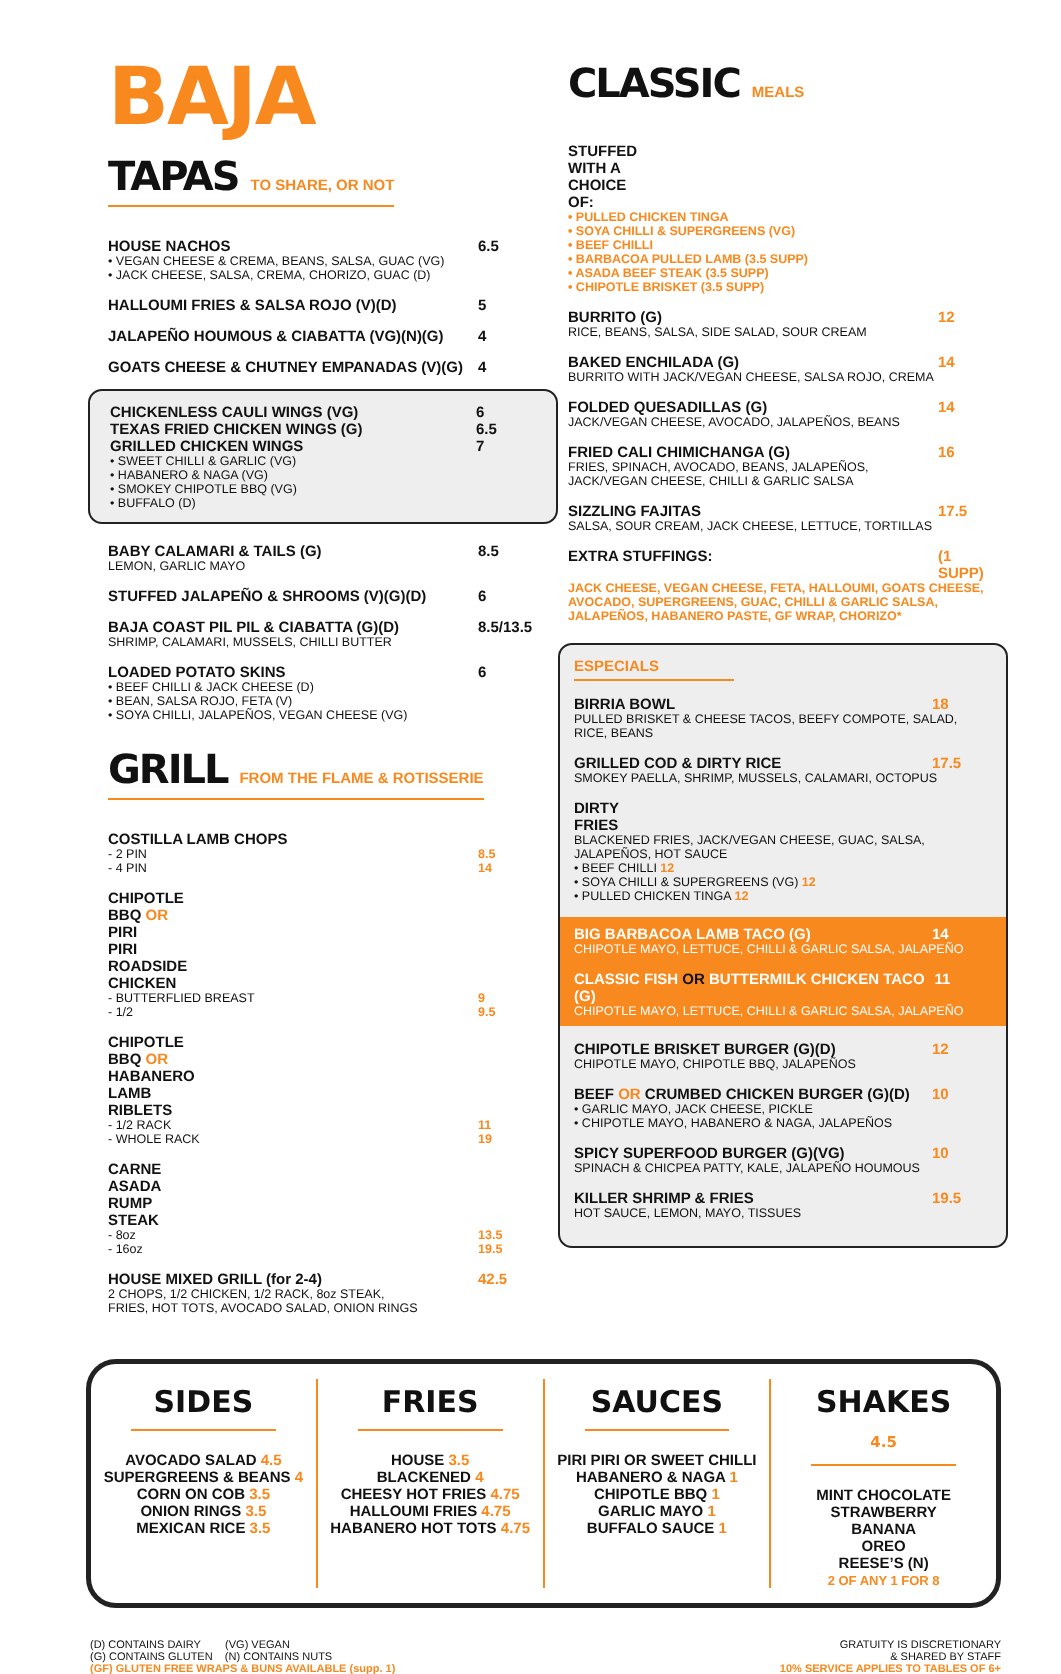BAJA
TAPAS TO SHARE, OR NOT
HOUSE NACHOS 6.5
• VEGAN CHEESE & CREMA, BEANS, SALSA, GUAC (VG)
• JACK CHEESE, SALSA, CREMA, CHORIZO, GUAC (D)
HALLOUMI FRIES & SALSA ROJO (V)(D) 5
JALAPEÑO HOUMOUS & CIABATTA (VG)(N)(G) 4
GOATS CHEESE & CHUTNEY EMPANADAS (V)(G) 4
CHICKENLESS CAULI WINGS (VG) 6
TEXAS FRIED CHICKEN WINGS (G) 6.5
GRILLED CHICKEN WINGS 7
• SWEET CHILLI & GARLIC (VG)
• HABANERO & NAGA (VG)
• SMOKEY CHIPOTLE BBQ (VG)
• BUFFALO (D)
BABY CALAMARI & TAILS (G) 8.5
LEMON, GARLIC MAYO
STUFFED JALAPEÑO & SHROOMS (V)(G)(D) 6
BAJA COAST PIL PIL & CIABATTA (G)(D) 8.5/13.5
SHRIMP, CALAMARI, MUSSELS, CHILLI BUTTER
LOADED POTATO SKINS 6
• BEEF CHILLI & JACK CHEESE (D)
• BEAN, SALSA ROJO, FETA (V)
• SOYA CHILLI, JALAPEÑOS, VEGAN CHEESE (VG)
GRILL FROM THE FLAME & ROTISSERIE
COSTILLA LAMB CHOPS
- 2 PIN
- 4 PIN 8.5
14
CHIPOTLE BBQ OR PIRI PIRI ROADSIDE CHICKEN
- BUTTERFLIED BREAST
- 1/2 9
9.5
CHIPOTLE BBQ OR HABANERO LAMB RIBLETS
- 1/2 RACK
- WHOLE RACK 11
19
CARNE ASADA RUMP STEAK
- 8oz
- 16oz 13.5
19.5
HOUSE MIXED GRILL (for 2-4) 42.5
2 CHOPS, 1/2 CHICKEN, 1/2 RACK, 8oz STEAK,
FRIES, HOT TOTS, AVOCADO SALAD, ONION RINGS
CLASSIC MEALS
STUFFED WITH A CHOICE OF:
• PULLED CHICKEN TINGA
• SOYA CHILLI & SUPERGREENS (VG)
• BEEF CHILLI
• BARBACOA PULLED LAMB (3.5 SUPP)
• ASADA BEEF STEAK (3.5 SUPP)
• CHIPOTLE BRISKET (3.5 SUPP)
BURRITO (G) 12
RICE, BEANS, SALSA, SIDE SALAD, SOUR CREAM
BAKED ENCHILADA (G) 14
BURRITO WITH JACK/VEGAN CHEESE, SALSA ROJO, CREMA
FOLDED QUESADILLAS (G) 14
JACK/VEGAN CHEESE, AVOCADO, JALAPEÑOS, BEANS
FRIED CALI CHIMICHANGA (G) 16
FRIES, SPINACH, AVOCADO, BEANS, JALAPEÑOS,
JACK/VEGAN CHEESE, CHILLI & GARLIC SALSA
SIZZLING FAJITAS 17.5
SALSA, SOUR CREAM, JACK CHEESE, LETTUCE, TORTILLAS
EXTRA STUFFINGS: (1 SUPP)
JACK CHEESE, VEGAN CHEESE, FETA, HALLOUMI, GOATS CHEESE, AVOCADO, SUPERGREENS, GUAC, CHILLI & GARLIC SALSA, JALAPEÑOS, HABANERO PASTE, GF WRAP, CHORIZO*
ESPECIALS
BIRRIA BOWL 18
PULLED BRISKET & CHEESE TACOS, BEEFY COMPOTE, SALAD, RICE, BEANS
GRILLED COD & DIRTY RICE 17.5
SMOKEY PAELLA, SHRIMP, MUSSELS, CALAMARI, OCTOPUS
DIRTY FRIES
BLACKENED FRIES, JACK/VEGAN CHEESE, GUAC, SALSA, JALAPEÑOS, HOT SAUCE
• BEEF CHILLI 12
• SOYA CHILLI & SUPERGREENS (VG) 12
• PULLED CHICKEN TINGA 12
BIG BARBACOA LAMB TACO (G) 14
CHIPOTLE MAYO, LETTUCE, CHILLI & GARLIC SALSA, JALAPEÑO
CLASSIC FISH OR BUTTERMILK CHICKEN TACO (G) 11
CHIPOTLE MAYO, LETTUCE, CHILLI & GARLIC SALSA, JALAPEÑO
CHIPOTLE BRISKET BURGER (G)(D) 12
CHIPOTLE MAYO, CHIPOTLE BBQ, JALAPEÑOS
BEEF OR CRUMBED CHICKEN BURGER (G)(D) 10
• GARLIC MAYO, JACK CHEESE, PICKLE
• CHIPOTLE MAYO, HABANERO & NAGA, JALAPEÑOS
SPICY SUPERFOOD BURGER (G)(VG) 10
SPINACH & CHICPEA PATTY, KALE, JALAPEÑO HOUMOUS
KILLER SHRIMP & FRIES 19.5
HOT SAUCE, LEMON, MAYO, TISSUES
SIDES
AVOCADO SALAD 4.5
SUPERGREENS & BEANS 4
CORN ON COB 3.5
ONION RINGS 3.5
MEXICAN RICE 3.5
FRIES
HOUSE 3.5
BLACKENED 4
CHEESY HOT FRIES 4.75
HALLOUMI FRIES 4.75
HABANERO HOT TOTS 4.75
SAUCES
PIRI PIRI OR SWEET CHILLI
HABANERO & NAGA 1
CHIPOTLE BBQ 1
GARLIC MAYO 1
BUFFALO SAUCE 1
SHAKES 4.5
MINT CHOCOLATE
STRAWBERRY
BANANA
OREO
REESE’S (N)
2 OF ANY 1 FOR 8
(D) CONTAINS DAIRY (VG) VEGAN
(G) CONTAINS GLUTEN (N) CONTAINS NUTS
(GF) GLUTEN FREE WRAPS & BUNS AVAILABLE (supp. 1)
GRATUITY IS DISCRETIONARY
& SHARED BY STAFF
10% SERVICE APPLIES TO TABLES OF 6+